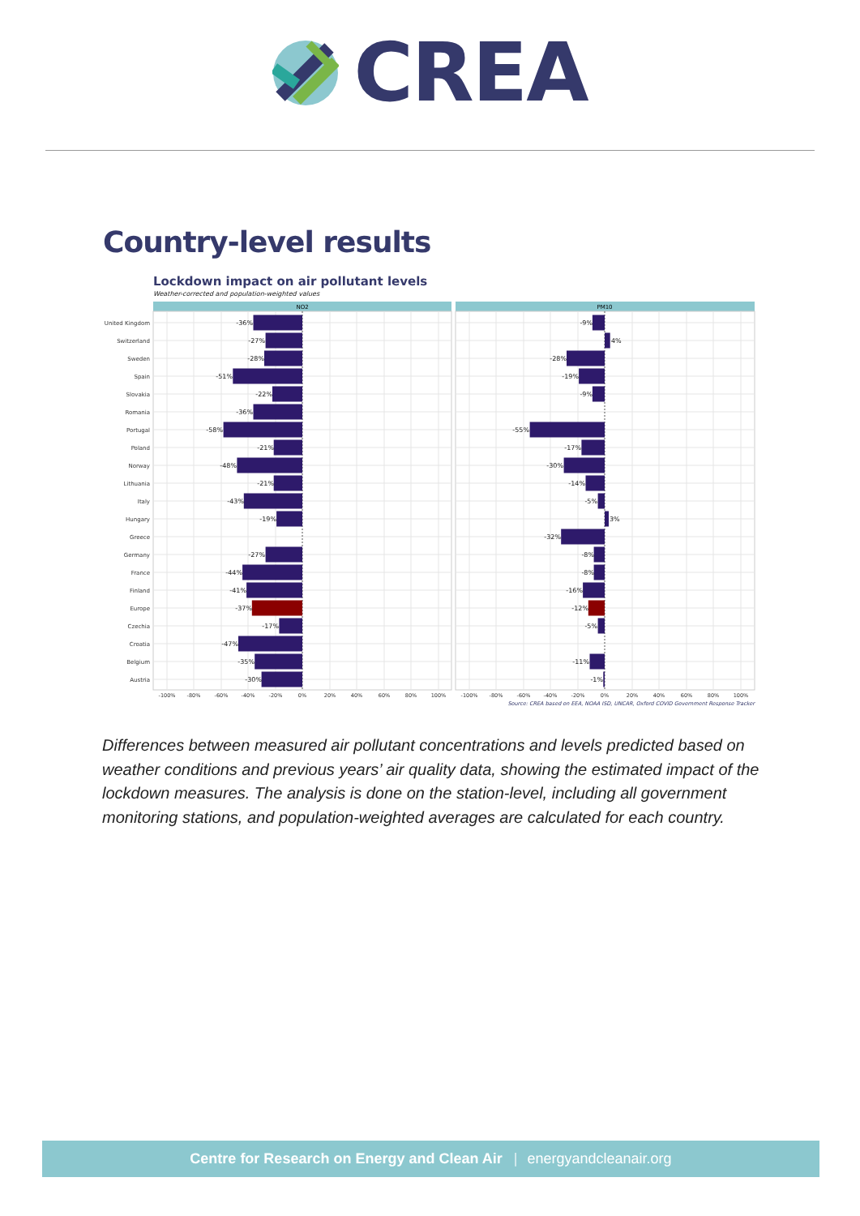CREA
Country-level results
Lockdown impact on air pollutant levels
Weather-corrected and population-weighted values
NO2
PM10
United Kingdom
Switzerland
Sweden
Spain
Slovakia
Romania
Portugal
Poland
Norway
Lithuania
Italy
Hungary
Greece
Germany
France
Finland
Europe
Czechia
Croatia
Belgium
Austria
-36%
-27%
-28%
-51%
-22%
-36%
-58%
-21%
-48%
-21%
-43%
-19%
-27%
-44%
-41%
-37%
-17%
-47%
-35%
-30%
-9%
-28%
-19%
-9%
-55%
-17%
-30%
-14%
-5%
-32%
-8%
-8%
-16%
-12%
-5%
-11%
-1%
4%
3%
-100%
-80%
-60%
-40%
-20%
0%
20%
40%
60%
80%
100%
-100%
-80%
-60%
-40%
-20%
0%
20%
40%
60%
80%
100%
Source: CREA based on EEA, NOAA ISD, UNCAR, Oxford COVID Government Response Tracker
Differences between measured air pollutant concentrations and levels predicted based on weather conditions and previous years’ air quality data, showing the estimated impact of the lockdown measures. The analysis is done on the station-level, including all government monitoring stations, and population-weighted averages are calculated for each country.
Centre for Research on Energy and Clean Air | energyandcleanair.org